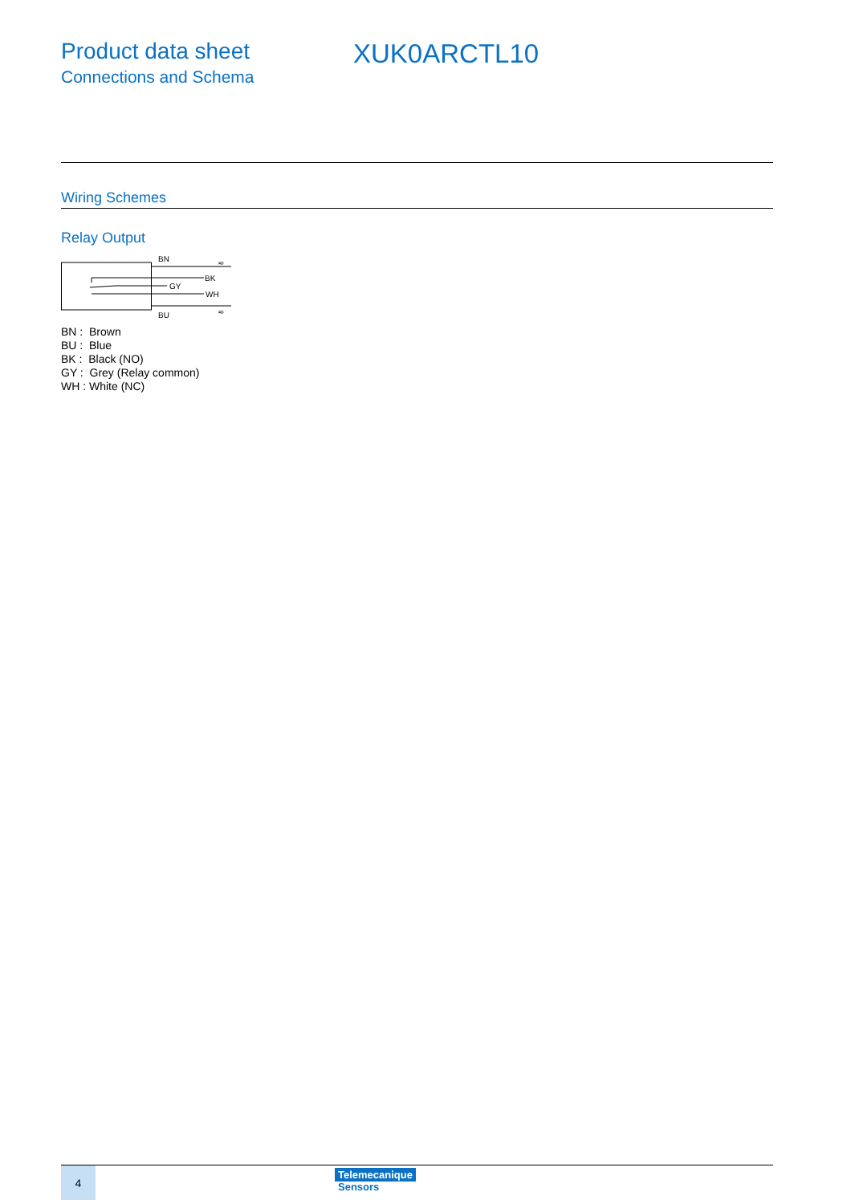Product data sheet
Connections and Schema
XUK0ARCTL10
Wiring Schemes
Relay Output
BN
BK
GY
WH
BU
≂
≂
BN : Brown
BU : Blue
BK : Black (NO)
GY : Grey (Relay common)
WH : White (NC)
4
Telemecanique
Sensors